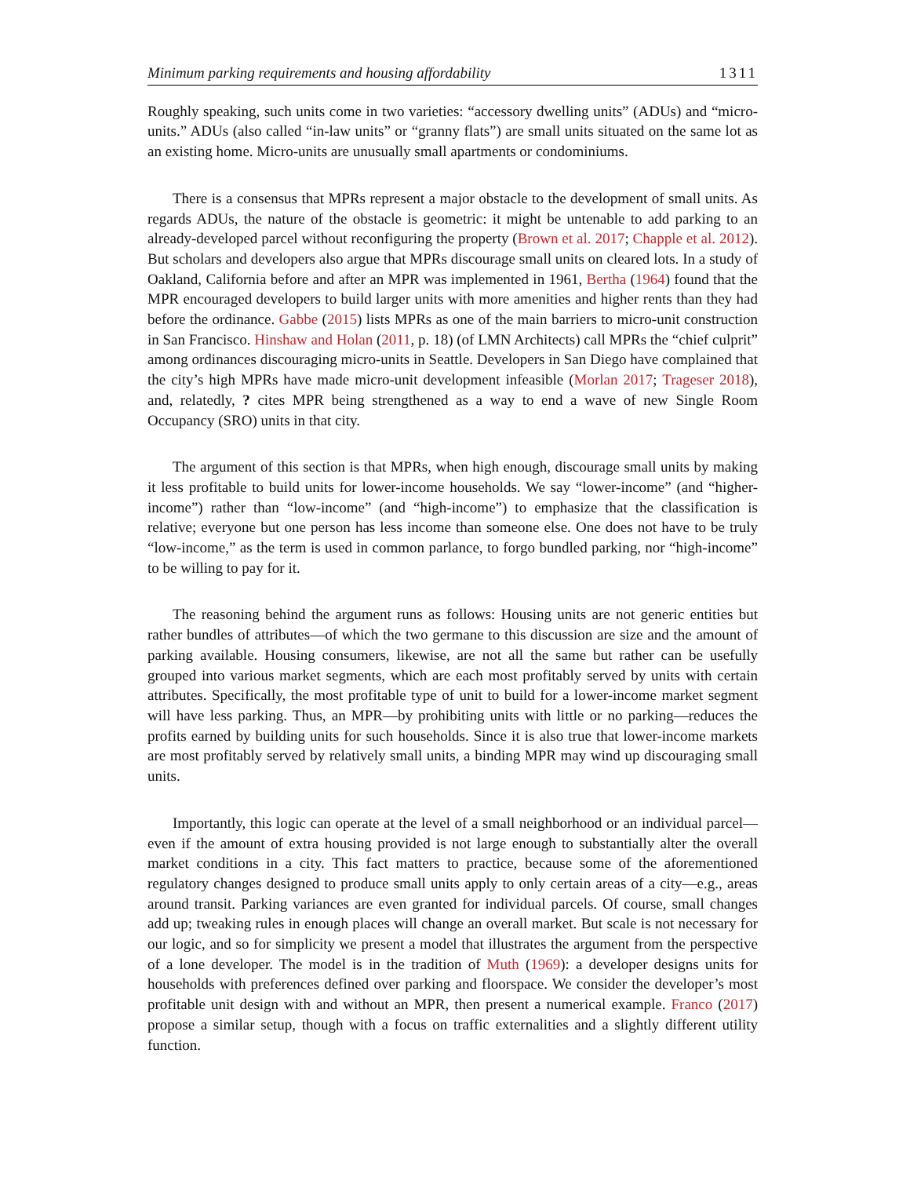Minimum parking requirements and housing affordability 1311
Roughly speaking, such units come in two varieties: “accessory dwelling units” (ADUs) and “micro-units.” ADUs (also called “in-law units” or “granny flats”) are small units situated on the same lot as an existing home. Micro-units are unusually small apartments or condominiums.
There is a consensus that MPRs represent a major obstacle to the development of small units. As regards ADUs, the nature of the obstacle is geometric: it might be untenable to add parking to an already-developed parcel without reconfiguring the property (Brown et al. 2017; Chapple et al. 2012). But scholars and developers also argue that MPRs discourage small units on cleared lots. In a study of Oakland, California before and after an MPR was implemented in 1961, Bertha (1964) found that the MPR encouraged developers to build larger units with more amenities and higher rents than they had before the ordinance. Gabbe (2015) lists MPRs as one of the main barriers to micro-unit construction in San Francisco. Hinshaw and Holan (2011, p. 18) (of LMN Architects) call MPRs the “chief culprit” among ordinances discouraging micro-units in Seattle. Developers in San Diego have complained that the city’s high MPRs have made micro-unit development infeasible (Morlan 2017; Trageser 2018), and, relatedly, ? cites MPR being strengthened as a way to end a wave of new Single Room Occupancy (SRO) units in that city.
The argument of this section is that MPRs, when high enough, discourage small units by making it less profitable to build units for lower-income households. We say “lower-income” (and “higher-income”) rather than “low-income” (and “high-income”) to emphasize that the classification is relative; everyone but one person has less income than someone else. One does not have to be truly “low-income,” as the term is used in common parlance, to forgo bundled parking, nor “high-income” to be willing to pay for it.
The reasoning behind the argument runs as follows: Housing units are not generic entities but rather bundles of attributes—of which the two germane to this discussion are size and the amount of parking available. Housing consumers, likewise, are not all the same but rather can be usefully grouped into various market segments, which are each most profitably served by units with certain attributes. Specifically, the most profitable type of unit to build for a lower-income market segment will have less parking. Thus, an MPR—by prohibiting units with little or no parking—reduces the profits earned by building units for such households. Since it is also true that lower-income markets are most profitably served by relatively small units, a binding MPR may wind up discouraging small units.
Importantly, this logic can operate at the level of a small neighborhood or an individual parcel—even if the amount of extra housing provided is not large enough to substantially alter the overall market conditions in a city. This fact matters to practice, because some of the aforementioned regulatory changes designed to produce small units apply to only certain areas of a city—e.g., areas around transit. Parking variances are even granted for individual parcels. Of course, small changes add up; tweaking rules in enough places will change an overall market. But scale is not necessary for our logic, and so for simplicity we present a model that illustrates the argument from the perspective of a lone developer. The model is in the tradition of Muth (1969): a developer designs units for households with preferences defined over parking and floorspace. We consider the developer’s most profitable unit design with and without an MPR, then present a numerical example. Franco (2017) propose a similar setup, though with a focus on traffic externalities and a slightly different utility function.